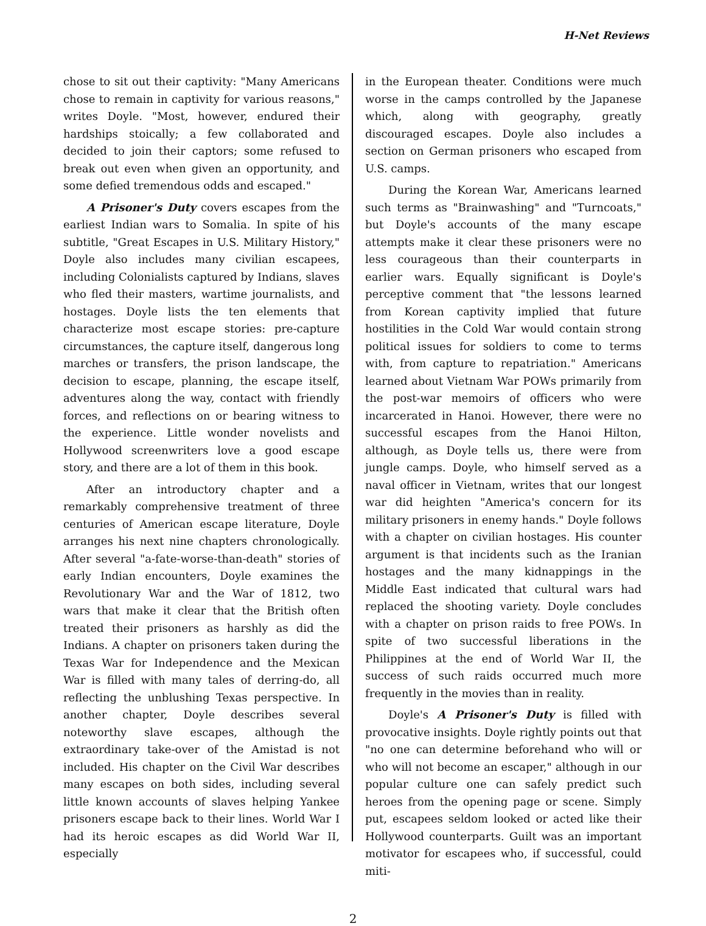H-Net Reviews
chose to sit out their captivity: "Many Americans chose to remain in captivity for various reasons," writes Doyle. "Most, however, endured their hardships stoically; a few collaborated and decided to join their captors; some refused to break out even when given an opportunity, and some defied tremendous odds and escaped."
A Prisoner's Duty covers escapes from the earliest Indian wars to Somalia. In spite of his subtitle, "Great Escapes in U.S. Military History," Doyle also includes many civilian escapees, including Colonialists captured by Indians, slaves who fled their masters, wartime journalists, and hostages. Doyle lists the ten elements that characterize most escape stories: pre-capture circumstances, the capture itself, dangerous long marches or transfers, the prison landscape, the decision to escape, planning, the escape itself, adventures along the way, contact with friendly forces, and reflections on or bearing witness to the experience. Little wonder novelists and Hollywood screenwriters love a good escape story, and there are a lot of them in this book.
After an introductory chapter and a remarkably comprehensive treatment of three centuries of American escape literature, Doyle arranges his next nine chapters chronologically. After several "a-fate-worse-than-death" stories of early Indian encounters, Doyle examines the Revolutionary War and the War of 1812, two wars that make it clear that the British often treated their prisoners as harshly as did the Indians. A chapter on prisoners taken during the Texas War for Independence and the Mexican War is filled with many tales of derring-do, all reflecting the unblushing Texas perspective. In another chapter, Doyle describes several noteworthy slave escapes, although the extraordinary take-over of the Amistad is not included. His chapter on the Civil War describes many escapes on both sides, including several little known accounts of slaves helping Yankee prisoners escape back to their lines. World War I had its heroic escapes as did World War II, especially
in the European theater. Conditions were much worse in the camps controlled by the Japanese which, along with geography, greatly discouraged escapes. Doyle also includes a section on German prisoners who escaped from U.S. camps.
During the Korean War, Americans learned such terms as "Brainwashing" and "Turncoats," but Doyle's accounts of the many escape attempts make it clear these prisoners were no less courageous than their counterparts in earlier wars. Equally significant is Doyle's perceptive comment that "the lessons learned from Korean captivity implied that future hostilities in the Cold War would contain strong political issues for soldiers to come to terms with, from capture to repatriation." Americans learned about Vietnam War POWs primarily from the post-war memoirs of officers who were incarcerated in Hanoi. However, there were no successful escapes from the Hanoi Hilton, although, as Doyle tells us, there were from jungle camps. Doyle, who himself served as a naval officer in Vietnam, writes that our longest war did heighten "America's concern for its military prisoners in enemy hands." Doyle follows with a chapter on civilian hostages. His counter argument is that incidents such as the Iranian hostages and the many kidnappings in the Middle East indicated that cultural wars had replaced the shooting variety. Doyle concludes with a chapter on prison raids to free POWs. In spite of two successful liberations in the Philippines at the end of World War II, the success of such raids occurred much more frequently in the movies than in reality.
Doyle's A Prisoner's Duty is filled with provocative insights. Doyle rightly points out that "no one can determine beforehand who will or who will not become an escaper," although in our popular culture one can safely predict such heroes from the opening page or scene. Simply put, escapees seldom looked or acted like their Hollywood counterparts. Guilt was an important motivator for escapees who, if successful, could miti-
2